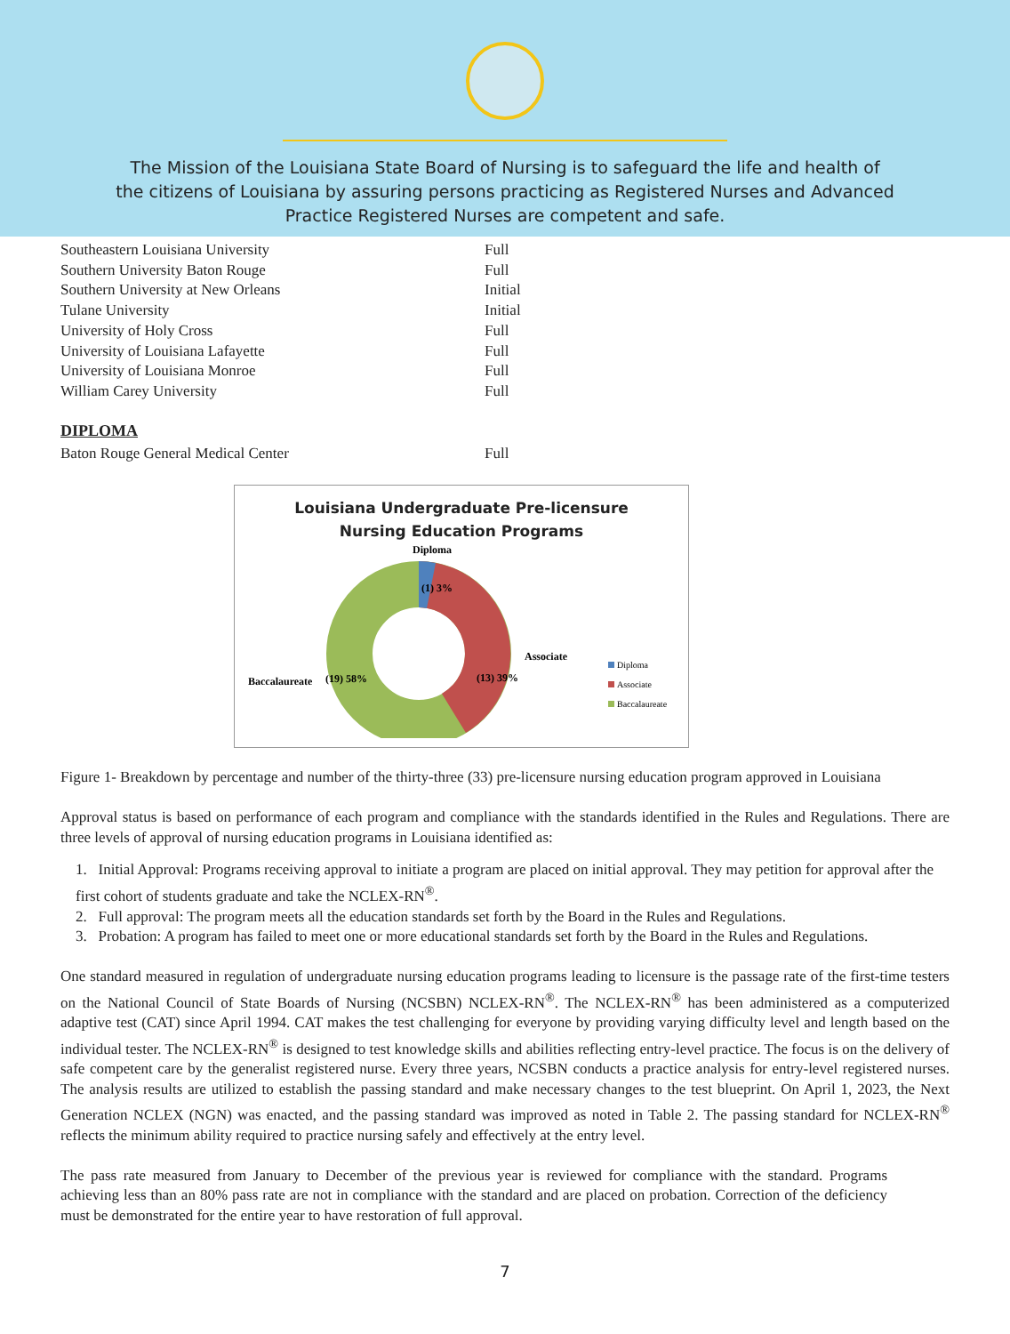The Mission of the Louisiana State Board of Nursing is to safeguard the life and health of
the citizens of Louisiana by assuring persons practicing as Registered Nurses and Advanced
Practice Registered Nurses are competent and safe.
| Southeastern Louisiana University | Full |
| Southern University Baton Rouge | Full |
| Southern University at New Orleans | Initial |
| Tulane University | Initial |
| University of Holy Cross | Full |
| University of Louisiana Lafayette | Full |
| University of Louisiana Monroe | Full |
| William Carey University | Full |
DIPLOMA
| Baton Rouge General Medical Center | Full |
Louisiana Undergraduate Pre-licensure
Nursing Education Programs
Diploma
(1) 3%
(13) 39%
(19) 58%
Baccalaureate
Associate
Diploma
Associate
Baccalaureate
Figure 1- Breakdown by percentage and number of the thirty-three (33) pre-licensure nursing education program approved in Louisiana
Approval status is based on performance of each program and compliance with the standards identified in the Rules and Regulations. There are three levels of approval of nursing education programs in Louisiana identified as:
1. Initial Approval: Programs receiving approval to initiate a program are placed on initial approval. They may petition for approval after the first cohort of students graduate and take the NCLEX-RN<sup>®</sup>.
2. Full approval: The program meets all the education standards set forth by the Board in the Rules and Regulations.
3. Probation: A program has failed to meet one or more educational standards set forth by the Board in the Rules and Regulations.
One standard measured in regulation of undergraduate nursing education programs leading to licensure is the passage rate of the first-time testers on the National Council of State Boards of Nursing (NCSBN) NCLEX-RN<sup>®</sup>. The NCLEX-RN<sup>®</sup> has been administered as a computerized adaptive test (CAT) since April 1994. CAT makes the test challenging for everyone by providing varying difficulty level and length based on the individual tester. The NCLEX-RN<sup>®</sup> is designed to test knowledge skills and abilities reflecting entry-level practice. The focus is on the delivery of safe competent care by the generalist registered nurse. Every three years, NCSBN conducts a practice analysis for entry-level registered nurses. The analysis results are utilized to establish the passing standard and make necessary changes to the test blueprint. On April 1, 2023, the Next Generation NCLEX (NGN) was enacted, and the passing standard was improved as noted in Table 2. The passing standard for NCLEX-RN<sup>®</sup> reflects the minimum ability required to practice nursing safely and effectively at the entry level.
The pass rate measured from January to December of the previous year is reviewed for compliance with the standard. Programs achieving less than an 80% pass rate are not in compliance with the standard and are placed on probation. Correction of the deficiency must be demonstrated for the entire year to have restoration of full approval.
7